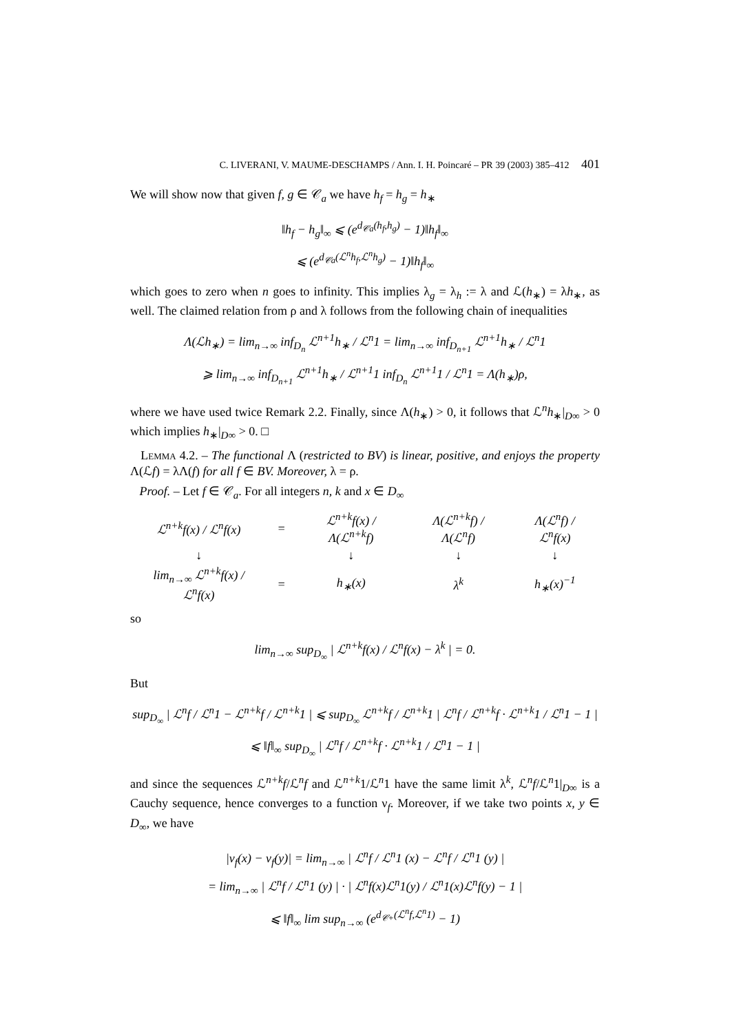C. LIVERANI, V. MAUME-DESCHAMPS / Ann. I. H. Poincaré – PR 39 (2003) 385–412 401
We will show now that given f, g ∈ 𝒞<sub>a</sub> we have h<sub>f</sub> = h<sub>g</sub> = h<sub>∗</sub>
‖h<sub>f</sub> − h<sub>g</sub>‖<sub>∞</sub> ⩽ (e<sup>d<sub>𝒞a</sub>(h<sub>f</sub>,h<sub>g</sub>)</sup> − 1)‖h<sub>f</sub>‖<sub>∞</sub>
⩽ (e<sup>d<sub>𝒞a</sub>(ℒ<sup>n</sup>h<sub>f</sub>,ℒ<sup>n</sup>h<sub>g</sub>)</sup> − 1)‖h<sub>f</sub>‖<sub>∞</sub>
which goes to zero when n goes to infinity. This implies λ<sub>g</sub> = λ<sub>h</sub> := λ and ℒ(h<sub>∗</sub>) = λh<sub>∗</sub>, as well. The claimed relation from ρ and λ follows from the following chain of inequalities
Λ(ℒh<sub>∗</sub>) = lim<sub>n→∞</sub> inf<sub>D<sub>n</sub></sub> ℒ<sup>n+1</sup>h<sub>∗</sub> / ℒ<sup>n</sup>1 = lim<sub>n→∞</sub> inf<sub>D<sub>n+1</sub></sub> ℒ<sup>n+1</sup>h<sub>∗</sub> / ℒ<sup>n</sup>1
⩾ lim<sub>n→∞</sub> inf<sub>D<sub>n+1</sub></sub> ℒ<sup>n+1</sup>h<sub>∗</sub> / ℒ<sup>n+1</sup>1 inf<sub>D<sub>n</sub></sub> ℒ<sup>n+1</sup>1 / ℒ<sup>n</sup>1 = Λ(h<sub>∗</sub>)ρ,
where we have used twice Remark 2.2. Finally, since Λ(h<sub>∗</sub>) > 0, it follows that ℒ<sup>n</sup>h<sub>∗</sub>|<sub>D∞</sub> > 0 which implies h<sub>∗</sub>|<sub>D∞</sub> > 0. □
Lemma 4.2. – The functional Λ (restricted to BV) is linear, positive, and enjoys the property Λ(ℒf) = λΛ(f) for all f ∈ BV. Moreover, λ = ρ.
Proof. – Let f ∈ 𝒞<sub>a</sub>. For all integers n, k and x ∈ D<sub>∞</sub>
| ℒ<sup>n+k</sup>f(x) / ℒ<sup>n</sup>f(x) | = | ℒ<sup>n+k</sup>f(x) / Λ(ℒ<sup>n+k</sup>f) | Λ(ℒ<sup>n+k</sup>f) / Λ(ℒ<sup>n</sup>f) | Λ(ℒ<sup>n</sup>f) / ℒ<sup>n</sup>f(x) |
| ↓ | | ↓ | ↓ | ↓ |
| lim<sub>n→∞</sub> ℒ<sup>n+k</sup>f(x) / ℒ<sup>n</sup>f(x) | = | h<sub>∗</sub>(x) | λ<sup>k</sup> | h<sub>∗</sub>(x)<sup>−1</sup> |
so
lim<sub>n→∞</sub> sup<sub>D<sub>∞</sub></sub> | ℒ<sup>n+k</sup>f(x) / ℒ<sup>n</sup>f(x) − λ<sup>k</sup> | = 0.
But
sup<sub>D<sub>∞</sub></sub> | ℒ<sup>n</sup>f / ℒ<sup>n</sup>1 − ℒ<sup>n+k</sup>f / ℒ<sup>n+k</sup>1 | ⩽ sup<sub>D<sub>∞</sub></sub> ℒ<sup>n+k</sup>f / ℒ<sup>n+k</sup>1 | ℒ<sup>n</sup>f / ℒ<sup>n+k</sup>f · ℒ<sup>n+k</sup>1 / ℒ<sup>n</sup>1 − 1 |
⩽ ‖f‖<sub>∞</sub> sup<sub>D<sub>∞</sub></sub> | ℒ<sup>n</sup>f / ℒ<sup>n+k</sup>f · ℒ<sup>n+k</sup>1 / ℒ<sup>n</sup>1 − 1 |
and since the sequences ℒ<sup>n+k</sup>f/ℒ<sup>n</sup>f and ℒ<sup>n+k</sup>1/ℒ<sup>n</sup>1 have the same limit λ<sup>k</sup>, ℒ<sup>n</sup>f/ℒ<sup>n</sup>1|<sub>D∞</sub> is a Cauchy sequence, hence converges to a function ν<sub>f</sub>. Moreover, if we take two points x, y ∈ D<sub>∞</sub>, we have
|ν<sub>f</sub>(x) − ν<sub>f</sub>(y)| = lim<sub>n→∞</sub> | ℒ<sup>n</sup>f / ℒ<sup>n</sup>1 (x) − ℒ<sup>n</sup>f / ℒ<sup>n</sup>1 (y) |
= lim<sub>n→∞</sub> | ℒ<sup>n</sup>f / ℒ<sup>n</sup>1 (y) | · | ℒ<sup>n</sup>f(x)ℒ<sup>n</sup>1(y) / ℒ<sup>n</sup>1(x)ℒ<sup>n</sup>f(y) − 1 |
⩽ ‖f‖<sub>∞</sub> lim sup<sub>n→∞</sub> (e<sup>d<sub>𝒞+</sub>(ℒ<sup>n</sup>f,ℒ<sup>n</sup>1)</sup> − 1)